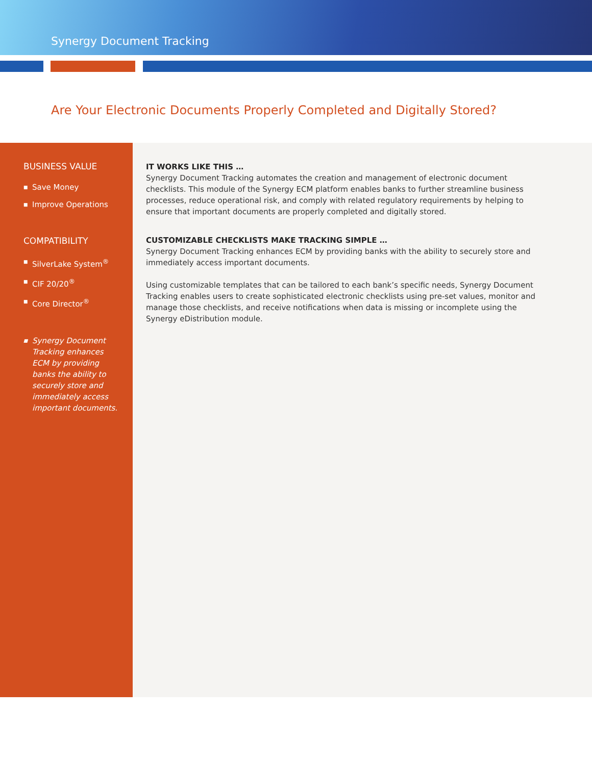Synergy Document Tracking
Are Your Electronic Documents Properly Completed and Digitally Stored?
BUSINESS VALUE
■ Save Money
■ Improve Operations
COMPATIBILITY
■ SilverLake System<sup>®</sup>
■ CIF 20/20<sup>®</sup>
■ Core Director<sup>®</sup>
■ Synergy Document Tracking enhances ECM by providing banks the ability to securely store and immediately access important documents.
IT WORKS LIKE THIS …
Synergy Document Tracking automates the creation and management of electronic document checklists. This module of the Synergy ECM platform enables banks to further streamline business processes, reduce operational risk, and comply with related regulatory requirements by helping to ensure that important documents are properly completed and digitally stored.
CUSTOMIZABLE CHECKLISTS MAKE TRACKING SIMPLE …
Synergy Document Tracking enhances ECM by providing banks with the ability to securely store and immediately access important documents.
Using customizable templates that can be tailored to each bank’s specific needs, Synergy Document Tracking enables users to create sophisticated electronic checklists using pre-set values, monitor and manage those checklists, and receive notifications when data is missing or incomplete using the Synergy eDistribution module.